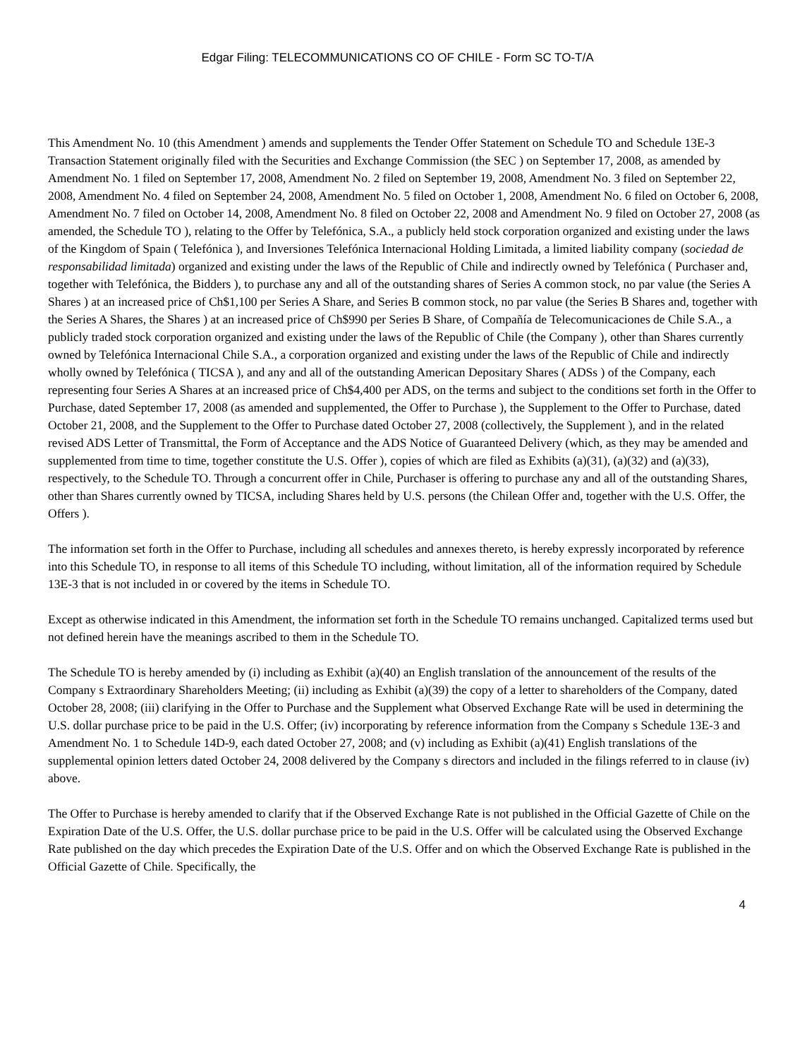Edgar Filing: TELECOMMUNICATIONS CO OF CHILE - Form SC TO-T/A
This Amendment No. 10 (this Amendment ) amends and supplements the Tender Offer Statement on Schedule TO and Schedule 13E-3 Transaction Statement originally filed with the Securities and Exchange Commission (the SEC ) on September 17, 2008, as amended by Amendment No. 1 filed on September 17, 2008, Amendment No. 2 filed on September 19, 2008, Amendment No. 3 filed on September 22, 2008, Amendment No. 4 filed on September 24, 2008, Amendment No. 5 filed on October 1, 2008, Amendment No. 6 filed on October 6, 2008, Amendment No. 7 filed on October 14, 2008, Amendment No. 8 filed on October 22, 2008 and Amendment No. 9 filed on October 27, 2008 (as amended, the Schedule TO ), relating to the Offer by Telefónica, S.A., a publicly held stock corporation organized and existing under the laws of the Kingdom of Spain ( Telefónica ), and Inversiones Telefónica Internacional Holding Limitada, a limited liability company (sociedad de responsabilidad limitada) organized and existing under the laws of the Republic of Chile and indirectly owned by Telefónica ( Purchaser and, together with Telefónica, the Bidders ), to purchase any and all of the outstanding shares of Series A common stock, no par value (the Series A Shares ) at an increased price of Ch$1,100 per Series A Share, and Series B common stock, no par value (the Series B Shares and, together with the Series A Shares, the Shares ) at an increased price of Ch$990 per Series B Share, of Compañía de Telecomunicaciones de Chile S.A., a publicly traded stock corporation organized and existing under the laws of the Republic of Chile (the Company ), other than Shares currently owned by Telefónica Internacional Chile S.A., a corporation organized and existing under the laws of the Republic of Chile and indirectly wholly owned by Telefónica ( TICSA ), and any and all of the outstanding American Depositary Shares ( ADSs ) of the Company, each representing four Series A Shares at an increased price of Ch$4,400 per ADS, on the terms and subject to the conditions set forth in the Offer to Purchase, dated September 17, 2008 (as amended and supplemented, the Offer to Purchase ), the Supplement to the Offer to Purchase, dated October 21, 2008, and the Supplement to the Offer to Purchase dated October 27, 2008 (collectively, the Supplement ), and in the related revised ADS Letter of Transmittal, the Form of Acceptance and the ADS Notice of Guaranteed Delivery (which, as they may be amended and supplemented from time to time, together constitute the U.S. Offer ), copies of which are filed as Exhibits (a)(31), (a)(32) and (a)(33), respectively, to the Schedule TO. Through a concurrent offer in Chile, Purchaser is offering to purchase any and all of the outstanding Shares, other than Shares currently owned by TICSA, including Shares held by U.S. persons (the Chilean Offer and, together with the U.S. Offer, the Offers ).
The information set forth in the Offer to Purchase, including all schedules and annexes thereto, is hereby expressly incorporated by reference into this Schedule TO, in response to all items of this Schedule TO including, without limitation, all of the information required by Schedule 13E-3 that is not included in or covered by the items in Schedule TO.
Except as otherwise indicated in this Amendment, the information set forth in the Schedule TO remains unchanged. Capitalized terms used but not defined herein have the meanings ascribed to them in the Schedule TO.
The Schedule TO is hereby amended by (i) including as Exhibit (a)(40) an English translation of the announcement of the results of the Company s Extraordinary Shareholders Meeting; (ii) including as Exhibit (a)(39) the copy of a letter to shareholders of the Company, dated October 28, 2008; (iii) clarifying in the Offer to Purchase and the Supplement what Observed Exchange Rate will be used in determining the U.S. dollar purchase price to be paid in the U.S. Offer; (iv) incorporating by reference information from the Company s Schedule 13E-3 and Amendment No. 1 to Schedule 14D-9, each dated October 27, 2008; and (v) including as Exhibit (a)(41) English translations of the supplemental opinion letters dated October 24, 2008 delivered by the Company s directors and included in the filings referred to in clause (iv) above.
The Offer to Purchase is hereby amended to clarify that if the Observed Exchange Rate is not published in the Official Gazette of Chile on the Expiration Date of the U.S. Offer, the U.S. dollar purchase price to be paid in the U.S. Offer will be calculated using the Observed Exchange Rate published on the day which precedes the Expiration Date of the U.S. Offer and on which the Observed Exchange Rate is published in the Official Gazette of Chile. Specifically, the
4